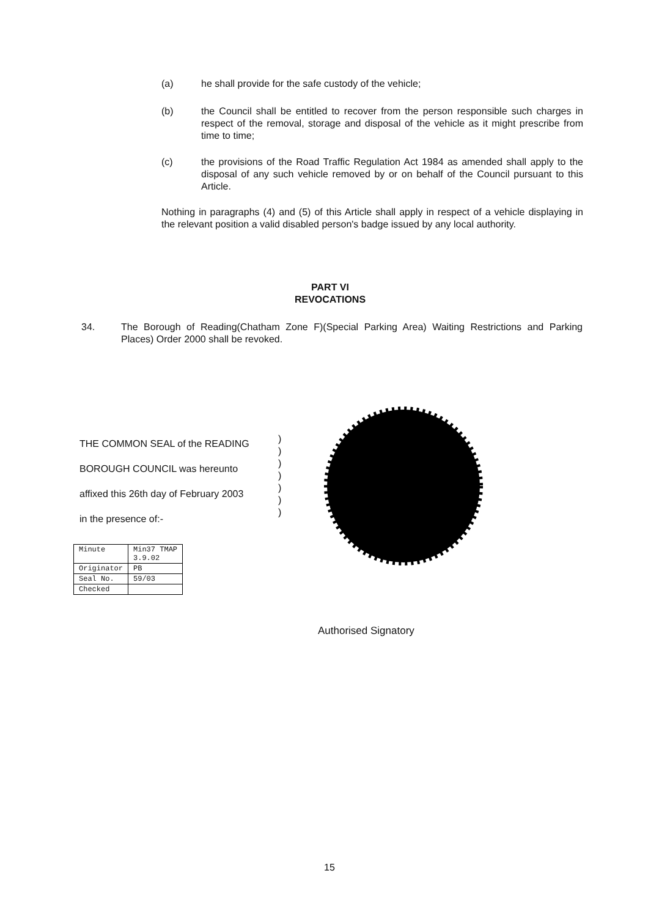(a) he shall provide for the safe custody of the vehicle;
(b) the Council shall be entitled to recover from the person responsible such charges in respect of the removal, storage and disposal of the vehicle as it might prescribe from time to time;
(c) the provisions of the Road Traffic Regulation Act 1984 as amended shall apply to the disposal of any such vehicle removed by or on behalf of the Council pursuant to this Article.
Nothing in paragraphs (4) and (5) of this Article shall apply in respect of a vehicle displaying in the relevant position a valid disabled person's badge issued by any local authority.
PART VI
REVOCATIONS
34. The Borough of Reading(Chatham Zone F)(Special Parking Area) Waiting Restrictions and Parking Places) Order 2000 shall be revoked.
THE COMMON SEAL of the READING
BOROUGH COUNCIL was hereunto
affixed this 26th day of February 2003
in the presence of:-
)
)
)
)
)
)
)
| Minute | Min37 TMAP 3.9.02 |
| Originator | PB |
| Seal No. | 59/03 |
| Checked | |
Authorised Signatory
15